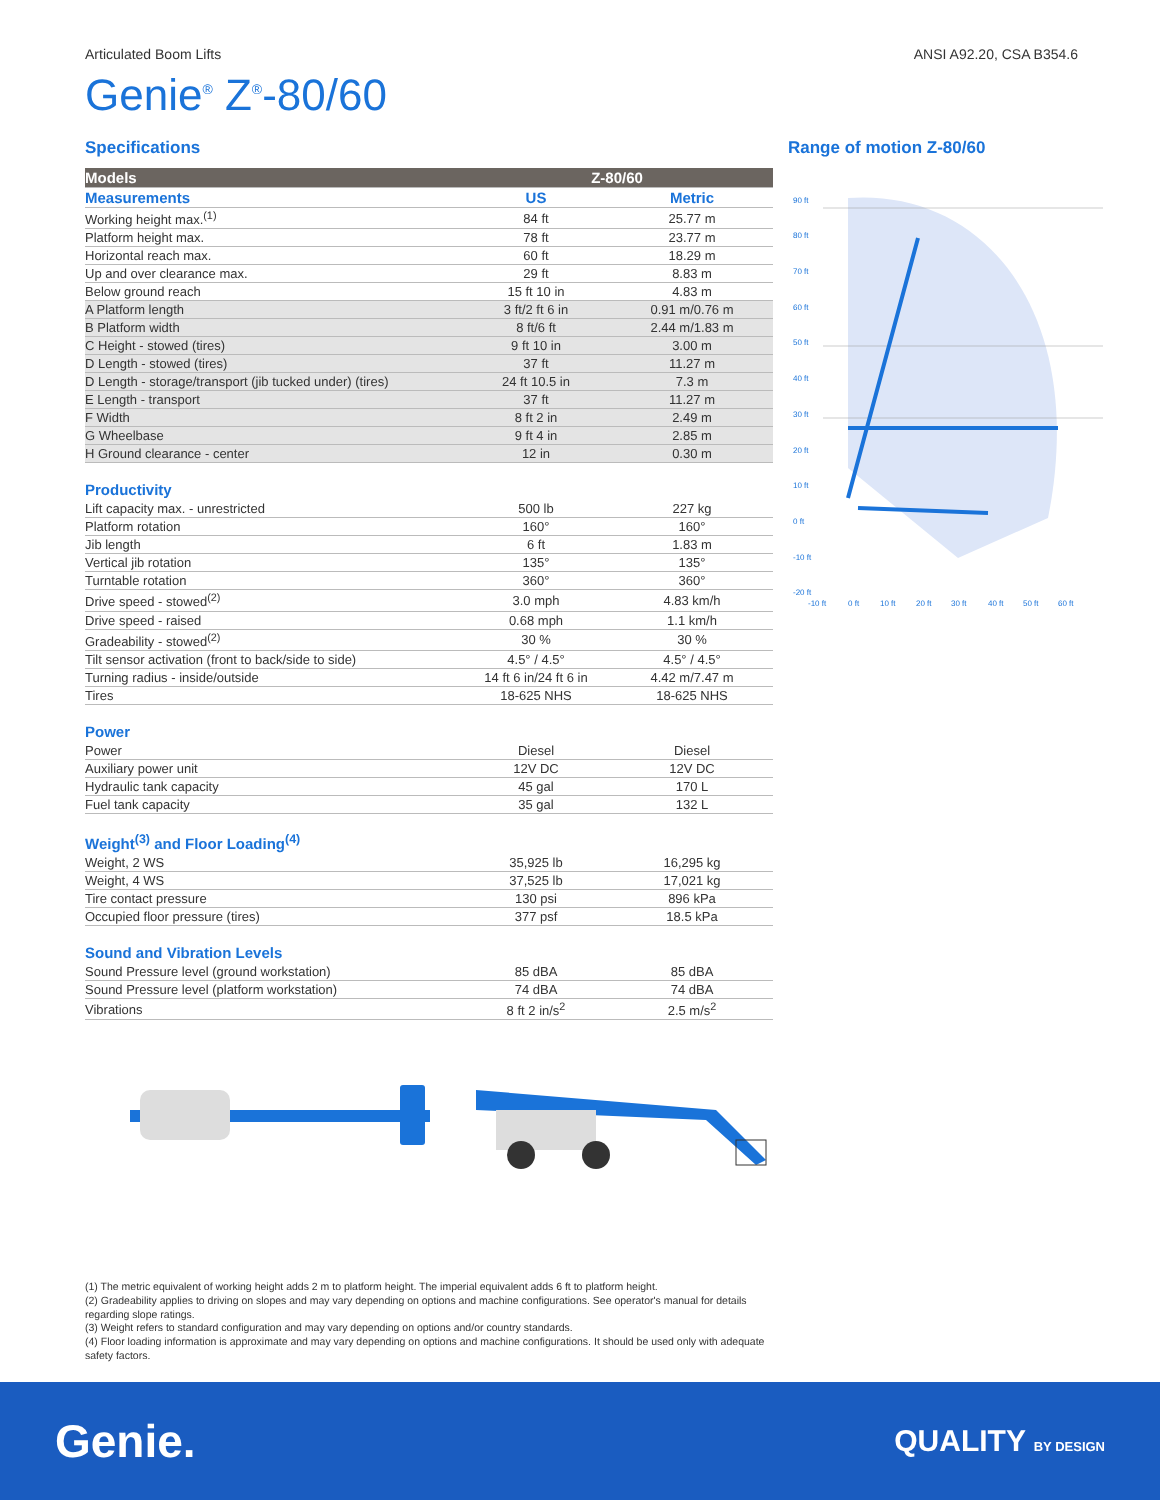Articulated Boom Lifts ANSI A92.20, CSA B354.6
Genie<sup>®</sup> Z<sup>®</sup>-80/60
Specifications
| Models | Z-80/60 | |
| --- | --- | --- |
| Measurements | US | Metric |
| Working height max.<sup>(1)</sup> | 84 ft | 25.77 m |
| Platform height max. | 78 ft | 23.77 m |
| Horizontal reach max. | 60 ft | 18.29 m |
| Up and over clearance max. | 29 ft | 8.83 m |
| Below ground reach | 15 ft 10 in | 4.83 m |
| A Platform length | 3 ft/2 ft 6 in | 0.91 m/0.76 m |
| B Platform width | 8 ft/6 ft | 2.44 m/1.83 m |
| C Height - stowed (tires) | 9 ft 10 in | 3.00 m |
| D Length - stowed (tires) | 37 ft | 11.27 m |
| D Length - storage/transport (jib tucked under) (tires) | 24 ft 10.5 in | 7.3 m |
| E Length - transport | 37 ft | 11.27 m |
| F Width | 8 ft 2 in | 2.49 m |
| G Wheelbase | 9 ft 4 in | 2.85 m |
| H Ground clearance - center | 12 in | 0.30 m |
Productivity
| Lift capacity max. - unrestricted | 500 lb | 227 kg |
| Platform rotation | 160° | 160° |
| Jib length | 6 ft | 1.83 m |
| Vertical jib rotation | 135° | 135° |
| Turntable rotation | 360° | 360° |
| Drive speed - stowed<sup>(2)</sup> | 3.0 mph | 4.83 km/h |
| Drive speed - raised | 0.68 mph | 1.1 km/h |
| Gradeability - stowed<sup>(2)</sup> | 30 % | 30 % |
| Tilt sensor activation (front to back/side to side) | 4.5° / 4.5° | 4.5° / 4.5° |
| Turning radius - inside/outside | 14 ft 6 in/24 ft 6 in | 4.42 m/7.47 m |
| Tires | 18-625 NHS | 18-625 NHS |
Power
| Power | Diesel | Diesel |
| Auxiliary power unit | 12V DC | 12V DC |
| Hydraulic tank capacity | 45 gal | 170 L |
| Fuel tank capacity | 35 gal | 132 L |
Weight<sup>(3)</sup> and Floor Loading<sup>(4)</sup>
| Weight, 2 WS | 35,925 lb | 16,295 kg |
| Weight, 4 WS | 37,525 lb | 17,021 kg |
| Tire contact pressure | 130 psi | 896 kPa |
| Occupied floor pressure (tires) | 377 psf | 18.5 kPa |
Sound and Vibration Levels
| Sound Pressure level (ground workstation) | 85 dBA | 85 dBA |
| Sound Pressure level (platform workstation) | 74 dBA | 74 dBA |
| Vibrations | 8 ft 2 in/s<sup>2</sup> | 2.5 m/s<sup>2</sup> |
Range of motion Z-80/60
90 ft
80 ft
70 ft
60 ft
50 ft
40 ft
30 ft
20 ft
10 ft
0 ft
-10 ft
-20 ft
-10 ft
0 ft
10 ft
20 ft
30 ft
40 ft
50 ft
60 ft
(1) The metric equivalent of working height adds 2 m to platform height. The imperial equivalent adds 6 ft to platform height.
(2) Gradeability applies to driving on slopes and may vary depending on options and machine configurations. See operator's manual for details regarding slope ratings.
(3) Weight refers to standard configuration and may vary depending on options and/or country standards.
(4) Floor loading information is approximate and may vary depending on options and machine configurations. It should be used only with adequate safety factors.
Genie. QUALITY BY DESIGN